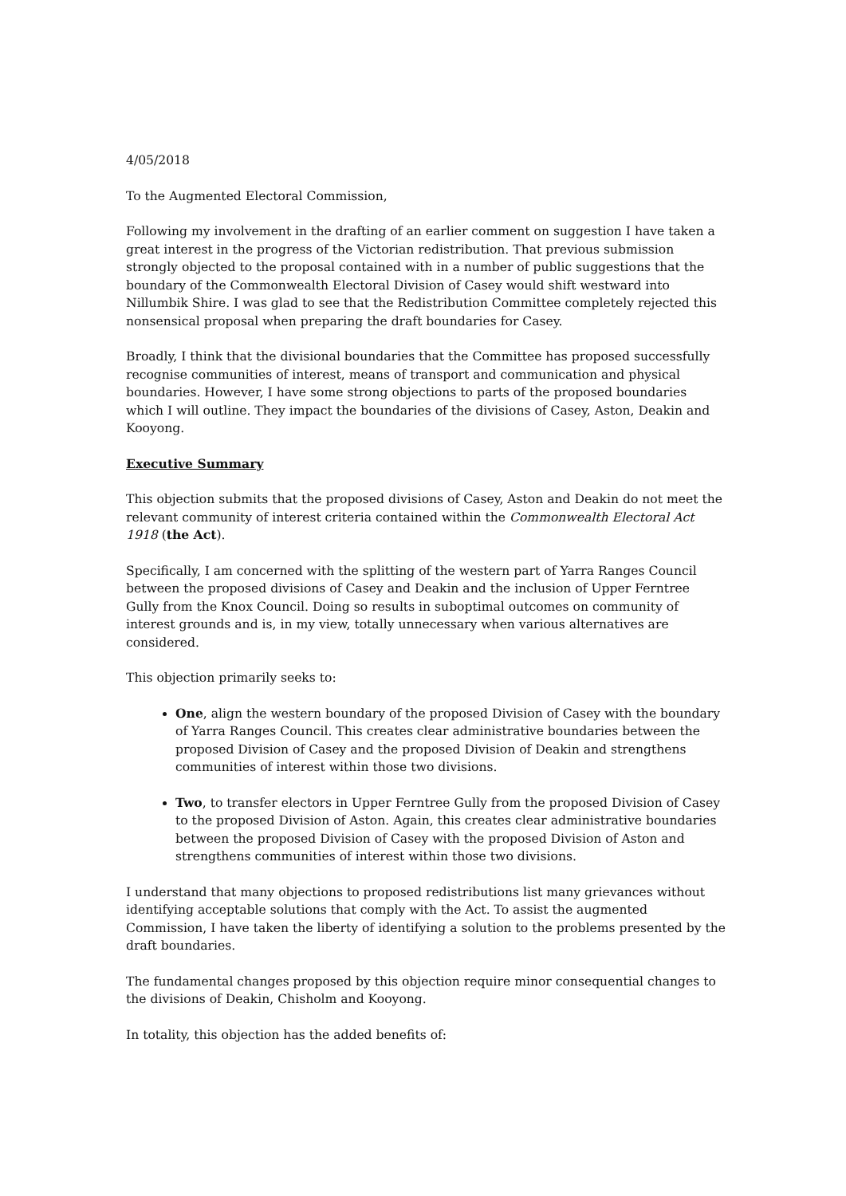4/05/2018
To the Augmented Electoral Commission,
Following my involvement in the drafting of an earlier comment on suggestion I have taken a great interest in the progress of the Victorian redistribution. That previous submission strongly objected to the proposal contained with in a number of public suggestions that the boundary of the Commonwealth Electoral Division of Casey would shift westward into Nillumbik Shire. I was glad to see that the Redistribution Committee completely rejected this nonsensical proposal when preparing the draft boundaries for Casey.
Broadly, I think that the divisional boundaries that the Committee has proposed successfully recognise communities of interest, means of transport and communication and physical boundaries. However, I have some strong objections to parts of the proposed boundaries which I will outline. They impact the boundaries of the divisions of Casey, Aston, Deakin and Kooyong.
Executive Summary
This objection submits that the proposed divisions of Casey, Aston and Deakin do not meet the relevant community of interest criteria contained within the Commonwealth Electoral Act 1918 (the Act).
Specifically, I am concerned with the splitting of the western part of Yarra Ranges Council between the proposed divisions of Casey and Deakin and the inclusion of Upper Ferntree Gully from the Knox Council. Doing so results in suboptimal outcomes on community of interest grounds and is, in my view, totally unnecessary when various alternatives are considered.
This objection primarily seeks to:
One, align the western boundary of the proposed Division of Casey with the boundary of Yarra Ranges Council. This creates clear administrative boundaries between the proposed Division of Casey and the proposed Division of Deakin and strengthens communities of interest within those two divisions.
Two, to transfer electors in Upper Ferntree Gully from the proposed Division of Casey to the proposed Division of Aston. Again, this creates clear administrative boundaries between the proposed Division of Casey with the proposed Division of Aston and strengthens communities of interest within those two divisions.
I understand that many objections to proposed redistributions list many grievances without identifying acceptable solutions that comply with the Act. To assist the augmented Commission, I have taken the liberty of identifying a solution to the problems presented by the draft boundaries.
The fundamental changes proposed by this objection require minor consequential changes to the divisions of Deakin, Chisholm and Kooyong.
In totality, this objection has the added benefits of: